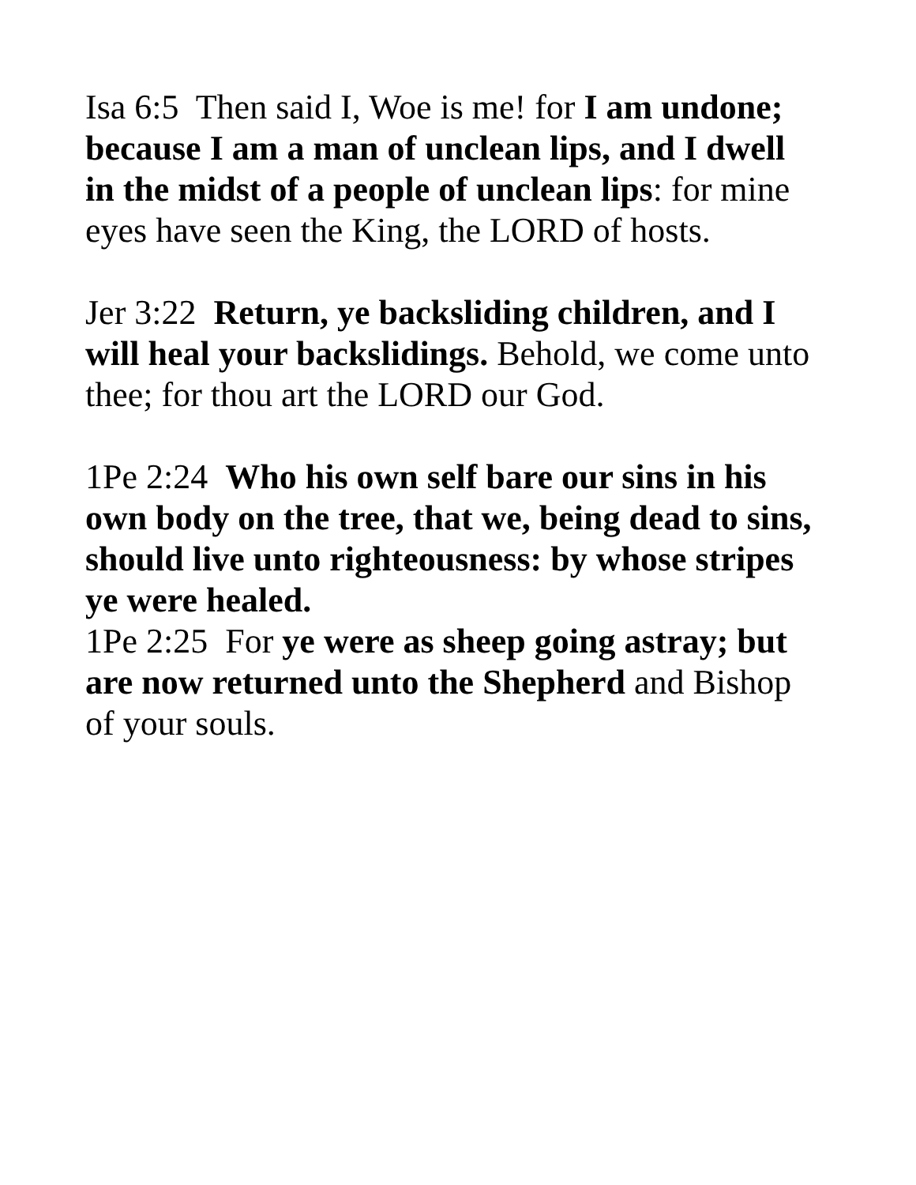Isa 6:5 Then said I, Woe is me! for I am undone; because I am a man of unclean lips, and I dwell in the midst of a people of unclean lips: for mine eyes have seen the King, the LORD of hosts.
Jer 3:22 Return, ye backsliding children, and I will heal your backslidings. Behold, we come unto thee; for thou art the LORD our God.
1Pe 2:24 Who his own self bare our sins in his own body on the tree, that we, being dead to sins, should live unto righteousness: by whose stripes ye were healed.
1Pe 2:25 For ye were as sheep going astray; but are now returned unto the Shepherd and Bishop of your souls.